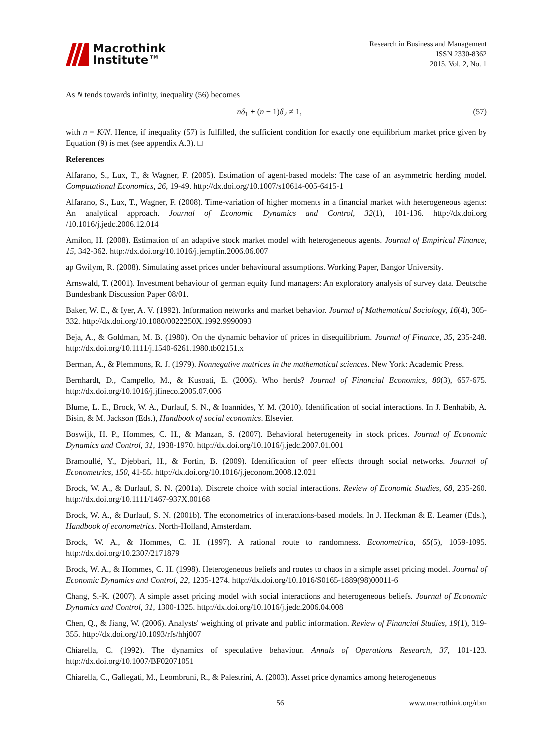Macrothink
Institute™
Research in Business and Management
ISSN 2330-8362
2015, Vol. 2, No. 1
As N tends towards infinity, inequality (56) becomes
nδ<sub>1</sub> + (n − 1)δ<sub>2</sub> ≠ 1, (57)
with n = K/N. Hence, if inequality (57) is fulfilled, the sufficient condition for exactly one equilibrium market price given by Equation (9) is met (see appendix A.3). □
References
Alfarano, S., Lux, T., & Wagner, F. (2005). Estimation of agent-based models: The case of an asymmetric herding model. Computational Economics, 26, 19-49. http://dx.doi.org/10.1007/s10614-005-6415-1
Alfarano, S., Lux, T., Wagner, F. (2008). Time-variation of higher moments in a financial market with heterogeneous agents: An analytical approach. Journal of Economic Dynamics and Control, 32(1), 101-136. http://dx.doi.org /10.1016/j.jedc.2006.12.014
Amilon, H. (2008). Estimation of an adaptive stock market model with heterogeneous agents. Journal of Empirical Finance, 15, 342-362. http://dx.doi.org/10.1016/j.jempfin.2006.06.007
ap Gwilym, R. (2008). Simulating asset prices under behavioural assumptions. Working Paper, Bangor University.
Arnswald, T. (2001). Investment behaviour of german equity fund managers: An exploratory analysis of survey data. Deutsche Bundesbank Discussion Paper 08/01.
Baker, W. E., & Iyer, A. V. (1992). Information networks and market behavior. Journal of Mathematical Sociology, 16(4), 305-332. http://dx.doi.org/10.1080/0022250X.1992.9990093
Beja, A., & Goldman, M. B. (1980). On the dynamic behavior of prices in disequilibrium. Journal of Finance, 35, 235-248. http://dx.doi.org/10.1111/j.1540-6261.1980.tb02151.x
Berman, A., & Plemmons, R. J. (1979). Nonnegative matrices in the mathematical sciences. New York: Academic Press.
Bernhardt, D., Campello, M., & Kusoati, E. (2006). Who herds? Journal of Financial Economics, 80(3), 657-675. http://dx.doi.org/10.1016/j.jfineco.2005.07.006
Blume, L. E., Brock, W. A., Durlauf, S. N., & Ioannides, Y. M. (2010). Identification of social interactions. In J. Benhabib, A. Bisin, & M. Jackson (Eds.), Handbook of social economics. Elsevier.
Boswijk, H. P., Hommes, C. H., & Manzan, S. (2007). Behavioral heterogeneity in stock prices. Journal of Economic Dynamics and Control, 31, 1938-1970. http://dx.doi.org/10.1016/j.jedc.2007.01.001
Bramoullé, Y., Djebbari, H., & Fortin, B. (2009). Identification of peer effects through social networks. Journal of Econometrics, 150, 41-55. http://dx.doi.org/10.1016/j.jeconom.2008.12.021
Brock, W. A., & Durlauf, S. N. (2001a). Discrete choice with social interactions. Review of Economic Studies, 68, 235-260. http://dx.doi.org/10.1111/1467-937X.00168
Brock, W. A., & Durlauf, S. N. (2001b). The econometrics of interactions-based models. In J. Heckman & E. Leamer (Eds.), Handbook of econometrics. North-Holland, Amsterdam.
Brock, W. A., & Hommes, C. H. (1997). A rational route to randomness. Econometrica, 65(5), 1059-1095. http://dx.doi.org/10.2307/2171879
Brock, W. A., & Hommes, C. H. (1998). Heterogeneous beliefs and routes to chaos in a simple asset pricing model. Journal of Economic Dynamics and Control, 22, 1235-1274. http://dx.doi.org/10.1016/S0165-1889(98)00011-6
Chang, S.-K. (2007). A simple asset pricing model with social interactions and heterogeneous beliefs. Journal of Economic Dynamics and Control, 31, 1300-1325. http://dx.doi.org/10.1016/j.jedc.2006.04.008
Chen, Q., & Jiang, W. (2006). Analysts' weighting of private and public information. Review of Financial Studies, 19(1), 319-355. http://dx.doi.org/10.1093/rfs/hhj007
Chiarella, C. (1992). The dynamics of speculative behaviour. Annals of Operations Research, 37, 101-123. http://dx.doi.org/10.1007/BF02071051
Chiarella, C., Gallegati, M., Leombruni, R., & Palestrini, A. (2003). Asset price dynamics among heterogeneous
56 www.macrothink.org/rbm